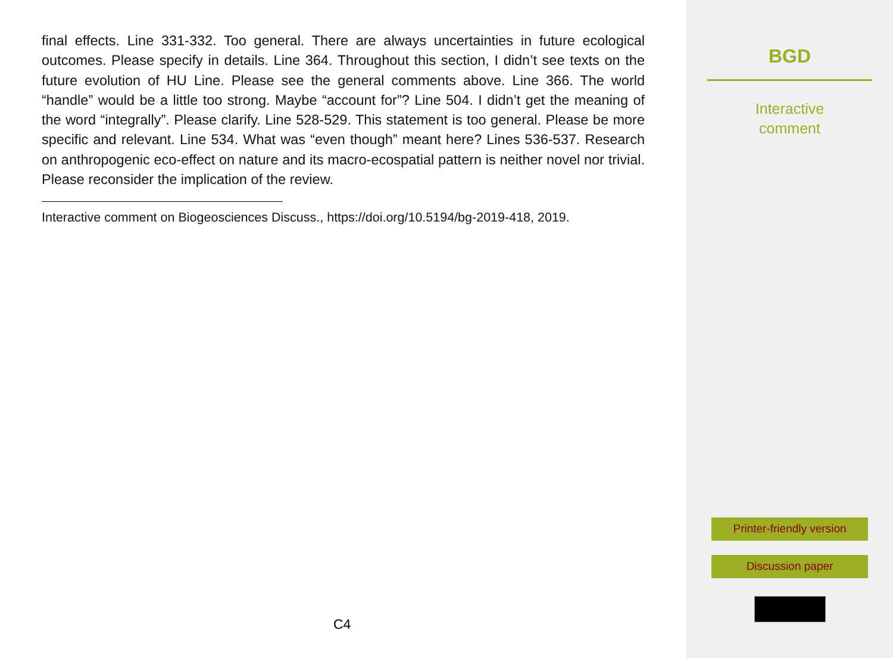final effects. Line 331-332. Too general. There are always uncertainties in future ecological outcomes. Please specify in details. Line 364. Throughout this section, I didn’t see texts on the future evolution of HU Line. Please see the general comments above. Line 366. The world “handle” would be a little too strong. Maybe “account for”? Line 504. I didn’t get the meaning of the word “integrally”. Please clarify. Line 528-529. This statement is too general. Please be more specific and relevant. Line 534. What was “even though” meant here? Lines 536-537. Research on anthropogenic eco-effect on nature and its macro-ecospatial pattern is neither novel nor trivial. Please reconsider the implication of the review.
Interactive comment on Biogeosciences Discuss., https://doi.org/10.5194/bg-2019-418, 2019.
C4
BGD
Interactive
comment
Printer-friendly version
Discussion paper